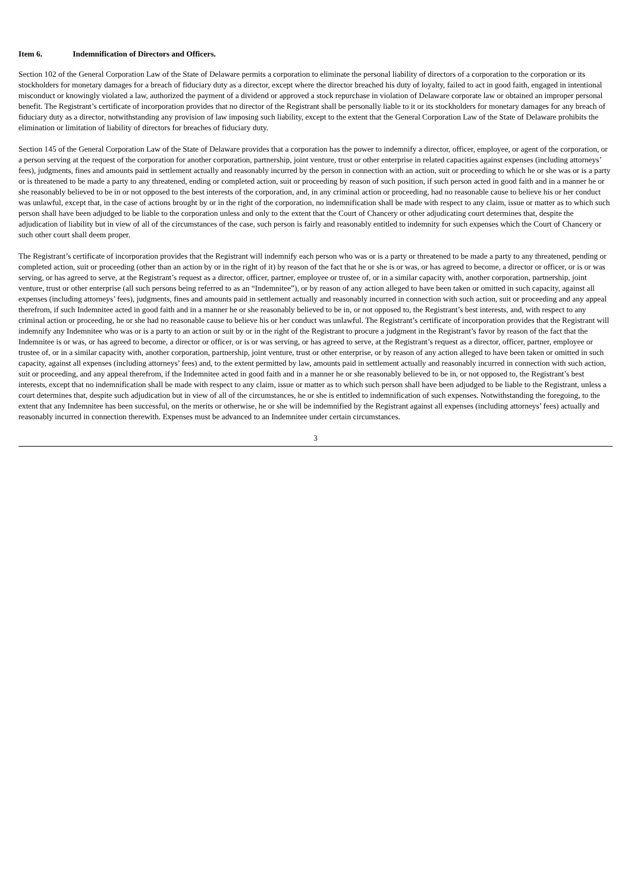Item 6. Indemnification of Directors and Officers.
Section 102 of the General Corporation Law of the State of Delaware permits a corporation to eliminate the personal liability of directors of a corporation to the corporation or its stockholders for monetary damages for a breach of fiduciary duty as a director, except where the director breached his duty of loyalty, failed to act in good faith, engaged in intentional misconduct or knowingly violated a law, authorized the payment of a dividend or approved a stock repurchase in violation of Delaware corporate law or obtained an improper personal benefit. The Registrant’s certificate of incorporation provides that no director of the Registrant shall be personally liable to it or its stockholders for monetary damages for any breach of fiduciary duty as a director, notwithstanding any provision of law imposing such liability, except to the extent that the General Corporation Law of the State of Delaware prohibits the elimination or limitation of liability of directors for breaches of fiduciary duty.
Section 145 of the General Corporation Law of the State of Delaware provides that a corporation has the power to indemnify a director, officer, employee, or agent of the corporation, or a person serving at the request of the corporation for another corporation, partnership, joint venture, trust or other enterprise in related capacities against expenses (including attorneys’ fees), judgments, fines and amounts paid in settlement actually and reasonably incurred by the person in connection with an action, suit or proceeding to which he or she was or is a party or is threatened to be made a party to any threatened, ending or completed action, suit or proceeding by reason of such position, if such person acted in good faith and in a manner he or she reasonably believed to be in or not opposed to the best interests of the corporation, and, in any criminal action or proceeding, had no reasonable cause to believe his or her conduct was unlawful, except that, in the case of actions brought by or in the right of the corporation, no indemnification shall be made with respect to any claim, issue or matter as to which such person shall have been adjudged to be liable to the corporation unless and only to the extent that the Court of Chancery or other adjudicating court determines that, despite the adjudication of liability but in view of all of the circumstances of the case, such person is fairly and reasonably entitled to indemnity for such expenses which the Court of Chancery or such other court shall deem proper.
The Registrant’s certificate of incorporation provides that the Registrant will indemnify each person who was or is a party or threatened to be made a party to any threatened, pending or completed action, suit or proceeding (other than an action by or in the right of it) by reason of the fact that he or she is or was, or has agreed to become, a director or officer, or is or was serving, or has agreed to serve, at the Registrant’s request as a director, officer, partner, employee or trustee of, or in a similar capacity with, another corporation, partnership, joint venture, trust or other enterprise (all such persons being referred to as an “Indemnitee”), or by reason of any action alleged to have been taken or omitted in such capacity, against all expenses (including attorneys’ fees), judgments, fines and amounts paid in settlement actually and reasonably incurred in connection with such action, suit or proceeding and any appeal therefrom, if such Indemnitee acted in good faith and in a manner he or she reasonably believed to be in, or not opposed to, the Registrant’s best interests, and, with respect to any criminal action or proceeding, he or she had no reasonable cause to believe his or her conduct was unlawful. The Registrant’s certificate of incorporation provides that the Registrant will indemnify any Indemnitee who was or is a party to an action or suit by or in the right of the Registrant to procure a judgment in the Registrant’s favor by reason of the fact that the Indemnitee is or was, or has agreed to become, a director or officer, or is or was serving, or has agreed to serve, at the Registrant’s request as a director, officer, partner, employee or trustee of, or in a similar capacity with, another corporation, partnership, joint venture, trust or other enterprise, or by reason of any action alleged to have been taken or omitted in such capacity, against all expenses (including attorneys’ fees) and, to the extent permitted by law, amounts paid in settlement actually and reasonably incurred in connection with such action, suit or proceeding, and any appeal therefrom, if the Indemnitee acted in good faith and in a manner he or she reasonably believed to be in, or not opposed to, the Registrant’s best interests, except that no indemnification shall be made with respect to any claim, issue or matter as to which such person shall have been adjudged to be liable to the Registrant, unless a court determines that, despite such adjudication but in view of all of the circumstances, he or she is entitled to indemnification of such expenses. Notwithstanding the foregoing, to the extent that any Indemnitee has been successful, on the merits or otherwise, he or she will be indemnified by the Registrant against all expenses (including attorneys’ fees) actually and reasonably incurred in connection therewith. Expenses must be advanced to an Indemnitee under certain circumstances.
3